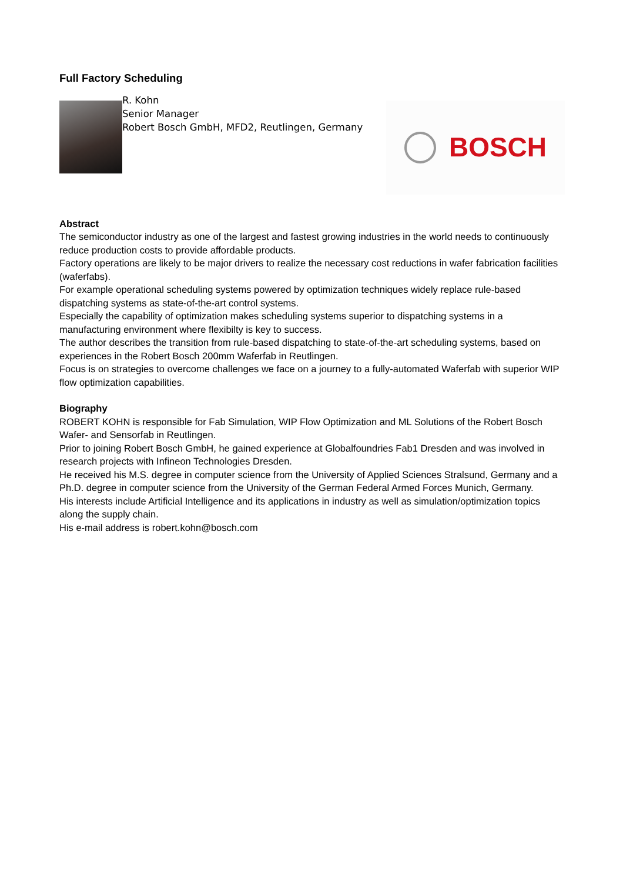Full Factory Scheduling
R. Kohn
Senior Manager
Robert Bosch GmbH, MFD2, Reutlingen, Germany
BOSCH
Abstract
The semiconductor industry as one of the largest and fastest growing industries in the world needs to continuously reduce production costs to provide affordable products.
Factory operations are likely to be major drivers to realize the necessary cost reductions in wafer fabrication facilities (waferfabs).
For example operational scheduling systems powered by optimization techniques widely replace rule-based dispatching systems as state-of-the-art control systems.
Especially the capability of optimization makes scheduling systems superior to dispatching systems in a manufacturing environment where flexibilty is key to success.
The author describes the transition from rule-based dispatching to state-of-the-art scheduling systems, based on experiences in the Robert Bosch 200mm Waferfab in Reutlingen.
Focus is on strategies to overcome challenges we face on a journey to a fully-automated Waferfab with superior WIP flow optimization capabilities.
Biography
ROBERT KOHN is responsible for Fab Simulation, WIP Flow Optimization and ML Solutions of the Robert Bosch Wafer- and Sensorfab in Reutlingen.
Prior to joining Robert Bosch GmbH, he gained experience at Globalfoundries Fab1 Dresden and was involved in research projects with Infineon Technologies Dresden.
He received his M.S. degree in computer science from the University of Applied Sciences Stralsund, Germany and a Ph.D. degree in computer science from the University of the German Federal Armed Forces Munich, Germany.
His interests include Artificial Intelligence and its applications in industry as well as simulation/optimization topics along the supply chain.
His e-mail address is robert.kohn@bosch.com